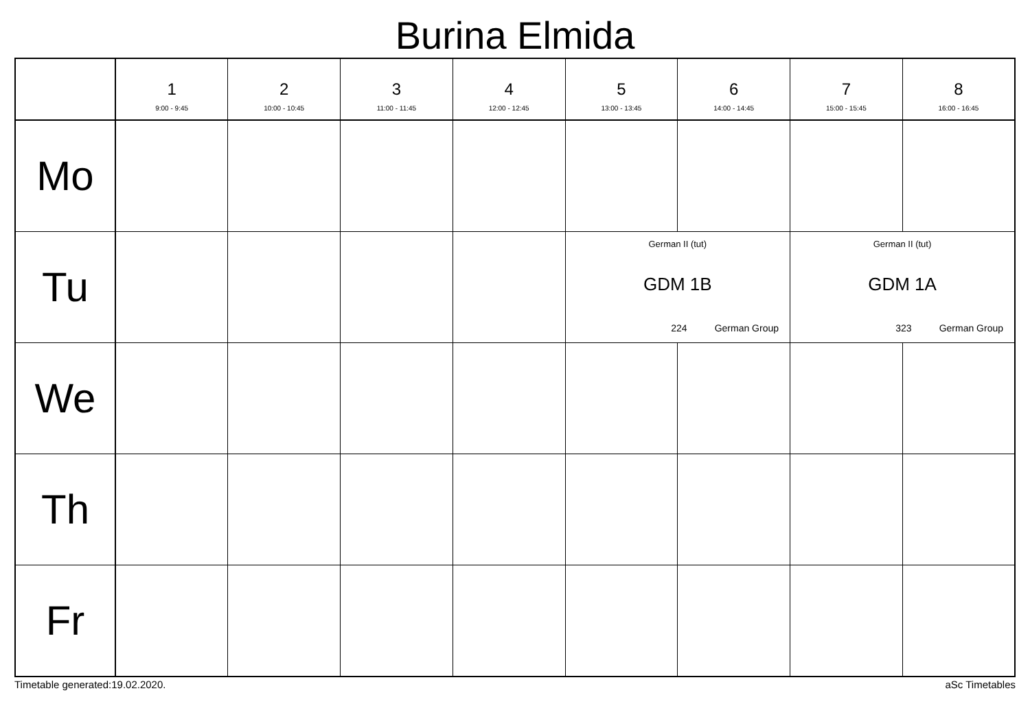Burina Elmida
| | 1 9:00 - 9:45 | 2 10:00 - 10:45 | 3 11:00 - 11:45 | 4 12:00 - 12:45 | 5 13:00 - 13:45 | 6 14:00 - 14:45 | 7 15:00 - 15:45 | 8 16:00 - 16:45 |
| --- | --- | --- | --- | --- | --- | --- | --- | --- |
| Mo | | | | | | | | |
| Tu | | | | | German II (tut) GDM 1B 224 German Group | | German II (tut) GDM 1A 323 German Group | |
| We | | | | | | | | |
| Th | | | | | | | | |
| Fr | | | | | | | | |
Timetable generated:19.02.2020. aSc Timetables